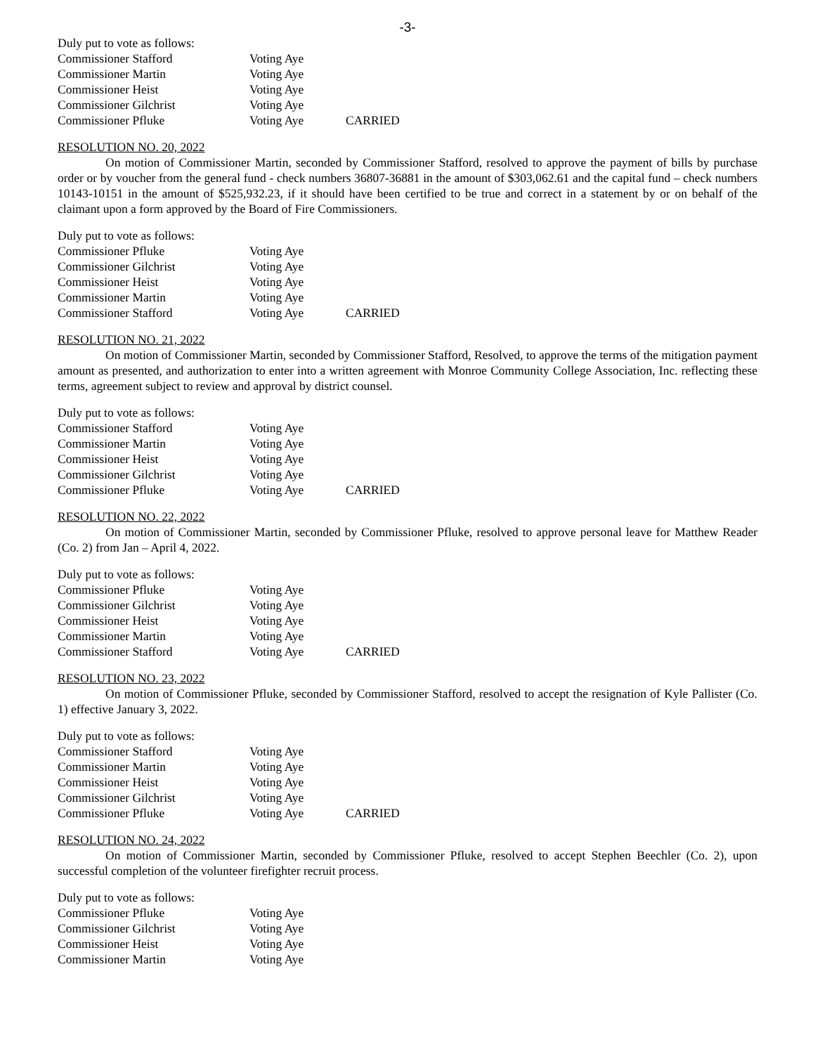-3-
Duly put to vote as follows:
Commissioner Stafford Voting Aye
Commissioner Martin Voting Aye
Commissioner Heist Voting Aye
Commissioner Gilchrist Voting Aye
Commissioner Pfluke Voting Aye CARRIED
RESOLUTION NO. 20, 2022
On motion of Commissioner Martin, seconded by Commissioner Stafford, resolved to approve the payment of bills by purchase order or by voucher from the general fund - check numbers 36807-36881 in the amount of $303,062.61 and the capital fund – check numbers 10143-10151 in the amount of $525,932.23, if it should have been certified to be true and correct in a statement by or on behalf of the claimant upon a form approved by the Board of Fire Commissioners.
Duly put to vote as follows:
Commissioner Pfluke Voting Aye
Commissioner Gilchrist Voting Aye
Commissioner Heist Voting Aye
Commissioner Martin Voting Aye
Commissioner Stafford Voting Aye CARRIED
RESOLUTION NO. 21, 2022
On motion of Commissioner Martin, seconded by Commissioner Stafford, Resolved, to approve the terms of the mitigation payment amount as presented, and authorization to enter into a written agreement with Monroe Community College Association, Inc. reflecting these terms, agreement subject to review and approval by district counsel.
Duly put to vote as follows:
Commissioner Stafford Voting Aye
Commissioner Martin Voting Aye
Commissioner Heist Voting Aye
Commissioner Gilchrist Voting Aye
Commissioner Pfluke Voting Aye CARRIED
RESOLUTION NO. 22, 2022
On motion of Commissioner Martin, seconded by Commissioner Pfluke, resolved to approve personal leave for Matthew Reader (Co. 2) from Jan – April 4, 2022.
Duly put to vote as follows:
Commissioner Pfluke Voting Aye
Commissioner Gilchrist Voting Aye
Commissioner Heist Voting Aye
Commissioner Martin Voting Aye
Commissioner Stafford Voting Aye CARRIED
RESOLUTION NO. 23, 2022
On motion of Commissioner Pfluke, seconded by Commissioner Stafford, resolved to accept the resignation of Kyle Pallister (Co. 1) effective January 3, 2022.
Duly put to vote as follows:
Commissioner Stafford Voting Aye
Commissioner Martin Voting Aye
Commissioner Heist Voting Aye
Commissioner Gilchrist Voting Aye
Commissioner Pfluke Voting Aye CARRIED
RESOLUTION NO. 24, 2022
On motion of Commissioner Martin, seconded by Commissioner Pfluke, resolved to accept Stephen Beechler (Co. 2), upon successful completion of the volunteer firefighter recruit process.
Duly put to vote as follows:
Commissioner Pfluke Voting Aye
Commissioner Gilchrist Voting Aye
Commissioner Heist Voting Aye
Commissioner Martin Voting Aye